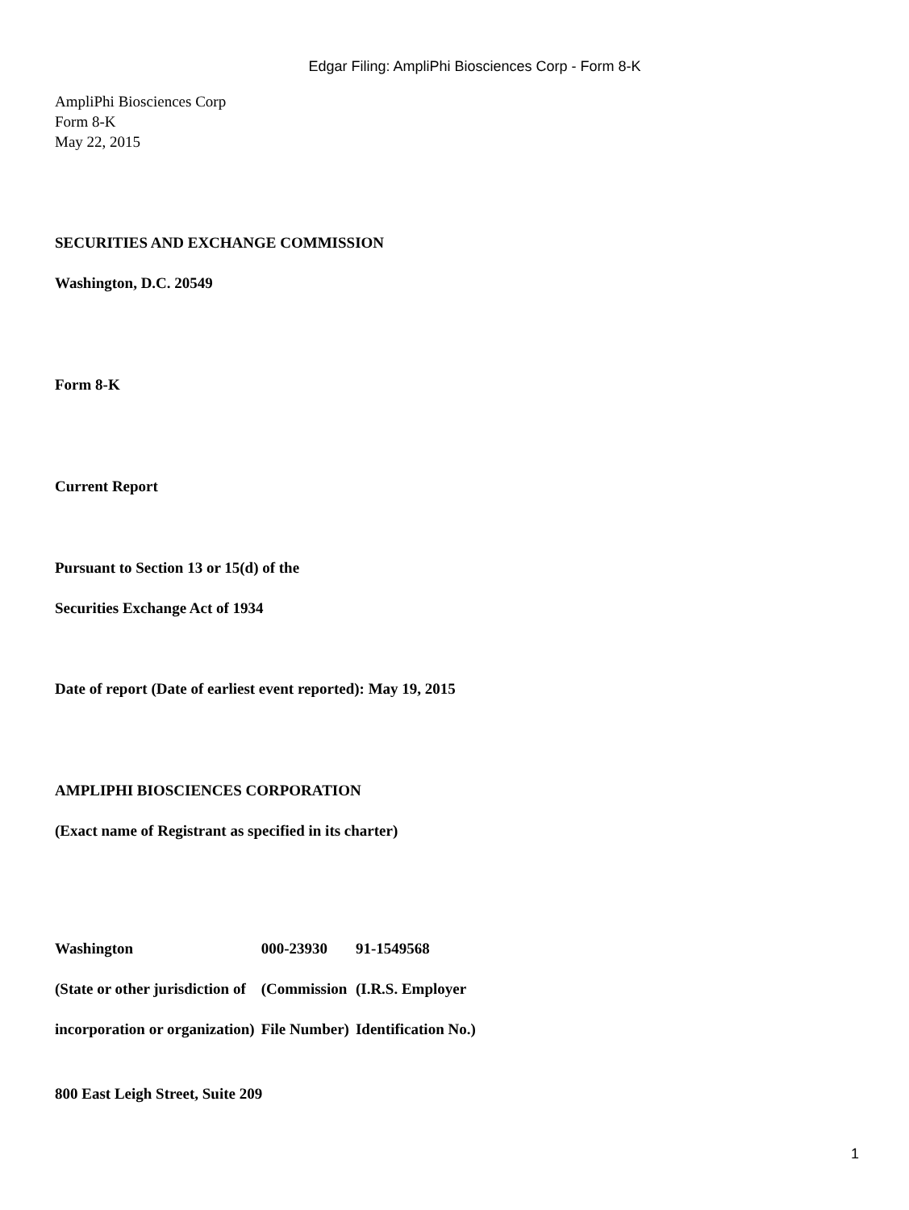Edgar Filing: AmpliPhi Biosciences Corp - Form 8-K
AmpliPhi Biosciences Corp
Form 8-K
May 22, 2015
SECURITIES AND EXCHANGE COMMISSION
Washington, D.C. 20549
Form 8-K
Current Report
Pursuant to Section 13 or 15(d) of the
Securities Exchange Act of 1934
Date of report (Date of earliest event reported): May 19, 2015
AMPLIPHI BIOSCIENCES CORPORATION
(Exact name of Registrant as specified in its charter)
| Washington | 000-23930 | 91-1549568 |
| (State or other jurisdiction of | (Commission | (I.R.S. Employer |
| incorporation or organization) | File Number) | Identification No.) |
800 East Leigh Street, Suite 209
1